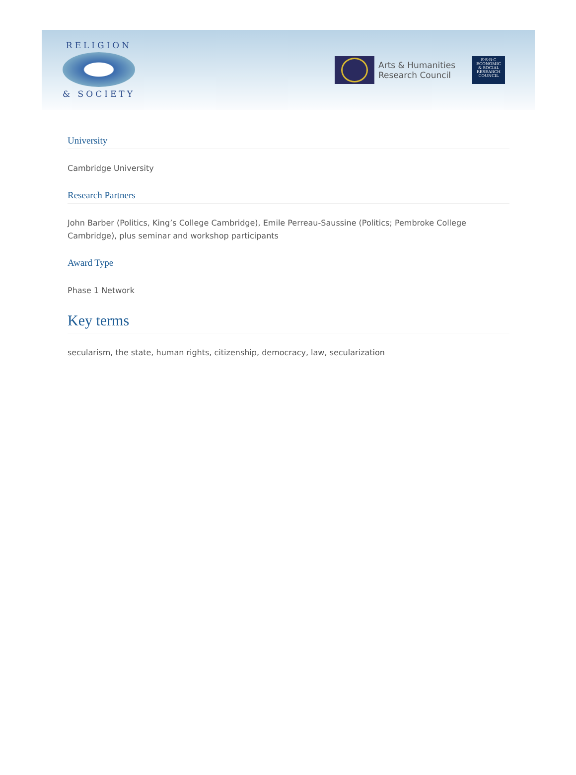RELIGION
& SOCIETY
Arts & Humanities
Research Council
E·S·R·C
ECONOMIC
& SOCIAL
RESEARCH
COUNCIL
University
Cambridge University
Research Partners
John Barber (Politics, King’s College Cambridge), Emile Perreau-Saussine (Politics; Pembroke College Cambridge), plus seminar and workshop participants
Award Type
Phase 1 Network
Key terms
secularism, the state, human rights, citizenship, democracy, law, secularization